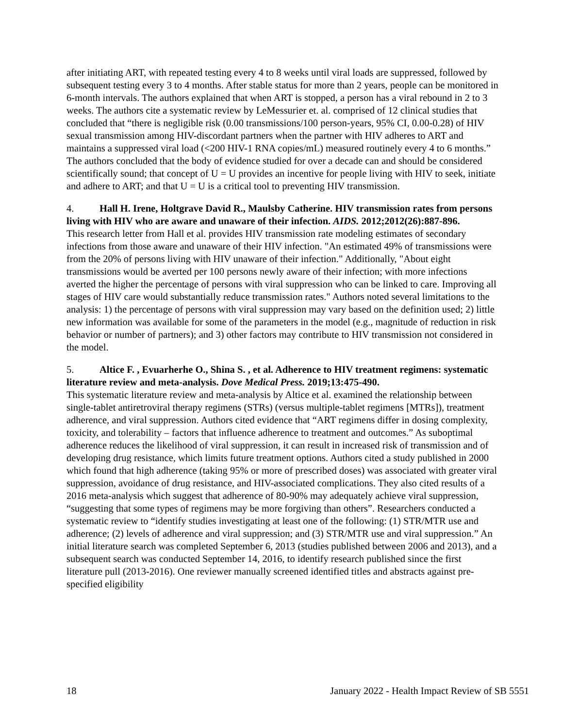after initiating ART, with repeated testing every 4 to 8 weeks until viral loads are suppressed, followed by subsequent testing every 3 to 4 months. After stable status for more than 2 years, people can be monitored in 6-month intervals. The authors explained that when ART is stopped, a person has a viral rebound in 2 to 3 weeks. The authors cite a systematic review by LeMessurier et. al. comprised of 12 clinical studies that concluded that “there is negligible risk (0.00 transmissions/100 person-years, 95% CI, 0.00-0.28) of HIV sexual transmission among HIV-discordant partners when the partner with HIV adheres to ART and maintains a suppressed viral load (<200 HIV-1 RNA copies/mL) measured routinely every 4 to 6 months.” The authors concluded that the body of evidence studied for over a decade can and should be considered scientifically sound; that concept of U = U provides an incentive for people living with HIV to seek, initiate and adhere to ART; and that U = U is a critical tool to preventing HIV transmission.
4. Hall H. Irene, Holtgrave David R., Maulsby Catherine. HIV transmission rates from persons living with HIV who are aware and unaware of their infection. AIDS. 2012;2012(26):887-896.
This research letter from Hall et al. provides HIV transmission rate modeling estimates of secondary infections from those aware and unaware of their HIV infection. "An estimated 49% of transmissions were from the 20% of persons living with HIV unaware of their infection." Additionally, "About eight transmissions would be averted per 100 persons newly aware of their infection; with more infections averted the higher the percentage of persons with viral suppression who can be linked to care. Improving all stages of HIV care would substantially reduce transmission rates." Authors noted several limitations to the analysis: 1) the percentage of persons with viral suppression may vary based on the definition used; 2) little new information was available for some of the parameters in the model (e.g., magnitude of reduction in risk behavior or number of partners); and 3) other factors may contribute to HIV transmission not considered in the model.
5. Altice F. , Evuarherhe O., Shina S. , et al. Adherence to HIV treatment regimens: systematic literature review and meta-analysis. Dove Medical Press. 2019;13:475-490.
This systematic literature review and meta-analysis by Altice et al. examined the relationship between single-tablet antiretroviral therapy regimens (STRs) (versus multiple-tablet regimens [MTRs]), treatment adherence, and viral suppression. Authors cited evidence that “ART regimens differ in dosing complexity, toxicity, and tolerability – factors that influence adherence to treatment and outcomes.” As suboptimal adherence reduces the likelihood of viral suppression, it can result in increased risk of transmission and of developing drug resistance, which limits future treatment options. Authors cited a study published in 2000 which found that high adherence (taking 95% or more of prescribed doses) was associated with greater viral suppression, avoidance of drug resistance, and HIV-associated complications. They also cited results of a 2016 meta-analysis which suggest that adherence of 80-90% may adequately achieve viral suppression, “suggesting that some types of regimens may be more forgiving than others”. Researchers conducted a systematic review to “identify studies investigating at least one of the following: (1) STR/MTR use and adherence; (2) levels of adherence and viral suppression; and (3) STR/MTR use and viral suppression.” An initial literature search was completed September 6, 2013 (studies published between 2006 and 2013), and a subsequent search was conducted September 14, 2016, to identify research published since the first literature pull (2013-2016). One reviewer manually screened identified titles and abstracts against pre-specified eligibility
18 January 2022 - Health Impact Review of SB 5551